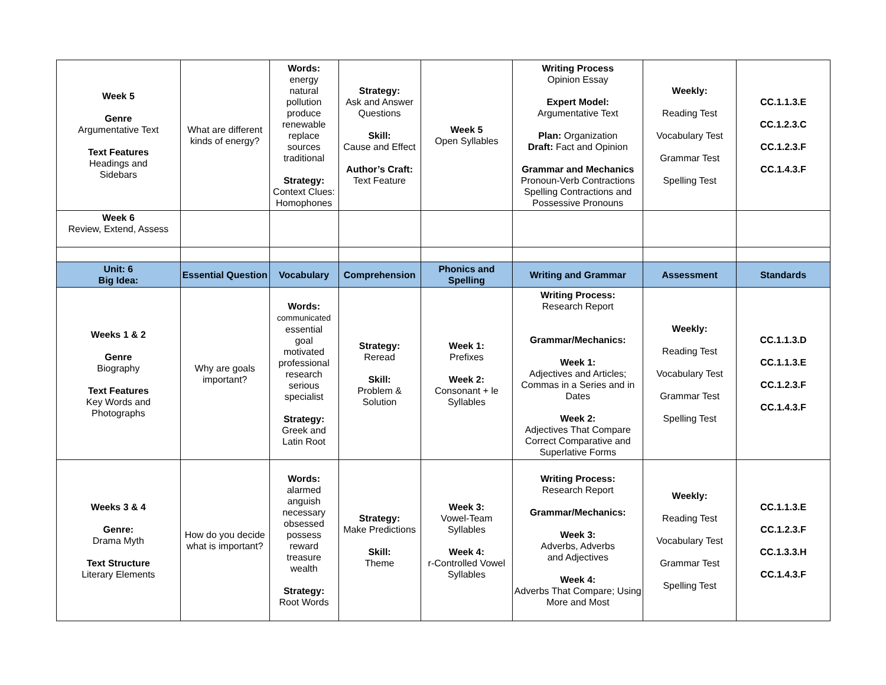| Week 5 Genre Argumentative Text Text Features Headings and Sidebars | What are different kinds of energy? | Words: energy natural pollution produce renewable replace sources traditional Strategy: Context Clues: Homophones | Strategy: Ask and Answer Questions Skill: Cause and Effect Author’s Craft: Text Feature | Week 5 Open Syllables | Writing Process Opinion Essay Expert Model: Argumentative Text Plan: Organization Draft: Fact and Opinion Grammar and Mechanics Pronoun-Verb Contractions Spelling Contractions and Possessive Pronouns | Weekly: Reading Test Vocabulary Test Grammar Test Spelling Test | CC.1.1.3.E CC.1.2.3.C CC.1.2.3.F CC.1.4.3.F |
| Week 6 Review, Extend, Assess | | | | | | | |
| Unit: 6 Big Idea: | Essential Question | Vocabulary | Comprehension | Phonics and Spelling | Writing and Grammar | Assessment | Standards |
| Weeks 1 & 2 Genre Biography Text Features Key Words and Photographs | Why are goals important? | Words: communicated essential goal motivated professional research serious specialist Strategy: Greek and Latin Root | Strategy: Reread Skill: Problem & Solution | Week 1: Prefixes Week 2: Consonant + le Syllables | Writing Process: Research Report Grammar/Mechanics: Week 1: Adjectives and Articles; Commas in a Series and in Dates Week 2: Adjectives That Compare Correct Comparative and Superlative Forms | Weekly: Reading Test Vocabulary Test Grammar Test Spelling Test | CC.1.1.3.D CC.1.1.3.E CC.1.2.3.F CC.1.4.3.F |
| Weeks 3 & 4 Genre: Drama Myth Text Structure Literary Elements | How do you decide what is important? | Words: alarmed anguish necessary obsessed possess reward treasure wealth Strategy: Root Words | Strategy: Make Predictions Skill: Theme | Week 3: Vowel-Team Syllables Week 4: r-Controlled Vowel Syllables | Writing Process: Research Report Grammar/Mechanics: Week 3: Adverbs, Adverbs and Adjectives Week 4: Adverbs That Compare; Using More and Most | Weekly: Reading Test Vocabulary Test Grammar Test Spelling Test | CC.1.1.3.E CC.1.2.3.F CC.1.3.3.H CC.1.4.3.F |